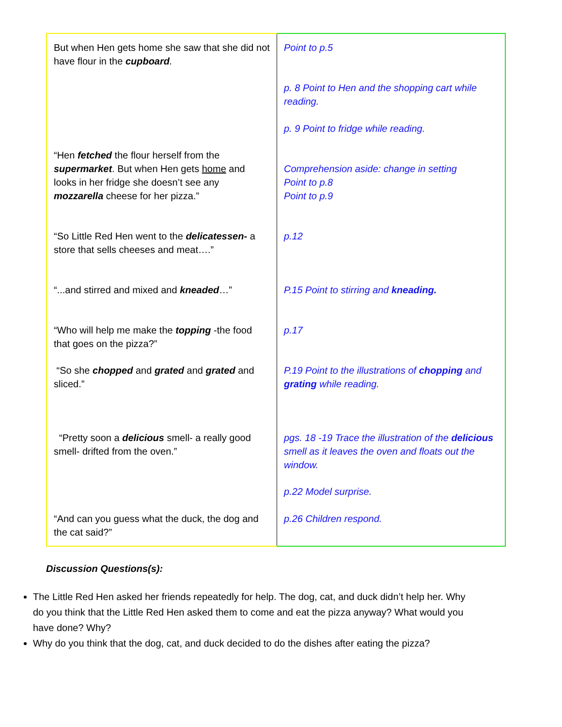| But when Hen gets home she saw that she did not have flour in the cupboard . “Hen fetched the flour herself from the supermarket . But when Hen gets home and looks in her fridge she doesn’t see any mozzarella cheese for her pizza.” “So Little Red Hen went to the delicatessen- a store that sells cheeses and meat….” “...and stirred and mixed and kneaded …” “Who will help me make the topping -the food that goes on the pizza?” “So she chopped and grated and grated and sliced.” “Pretty soon a delicious smell- a really good smell- drifted from the oven.” “And can you guess what the duck, the dog and the cat said?” | Point to p.5 p. 8 Point to Hen and the shopping cart while reading. p. 9 Point to fridge while reading. Comprehension aside: change in setting Point to p.8 Point to p.9 p.12 P.15 Point to stirring and kneading. p.17 P.19 Point to the illustrations of chopping and grating while reading. pgs. 18 -19 Trace the illustration of the delicious smell as it leaves the oven and floats out the window. p.22 Model surprise. p.26 Children respond. |
Discussion Questions(s):
The Little Red Hen asked her friends repeatedly for help. The dog, cat, and duck didn’t help her. Why do you think that the Little Red Hen asked them to come and eat the pizza anyway? What would you have done? Why?
Why do you think that the dog, cat, and duck decided to do the dishes after eating the pizza?